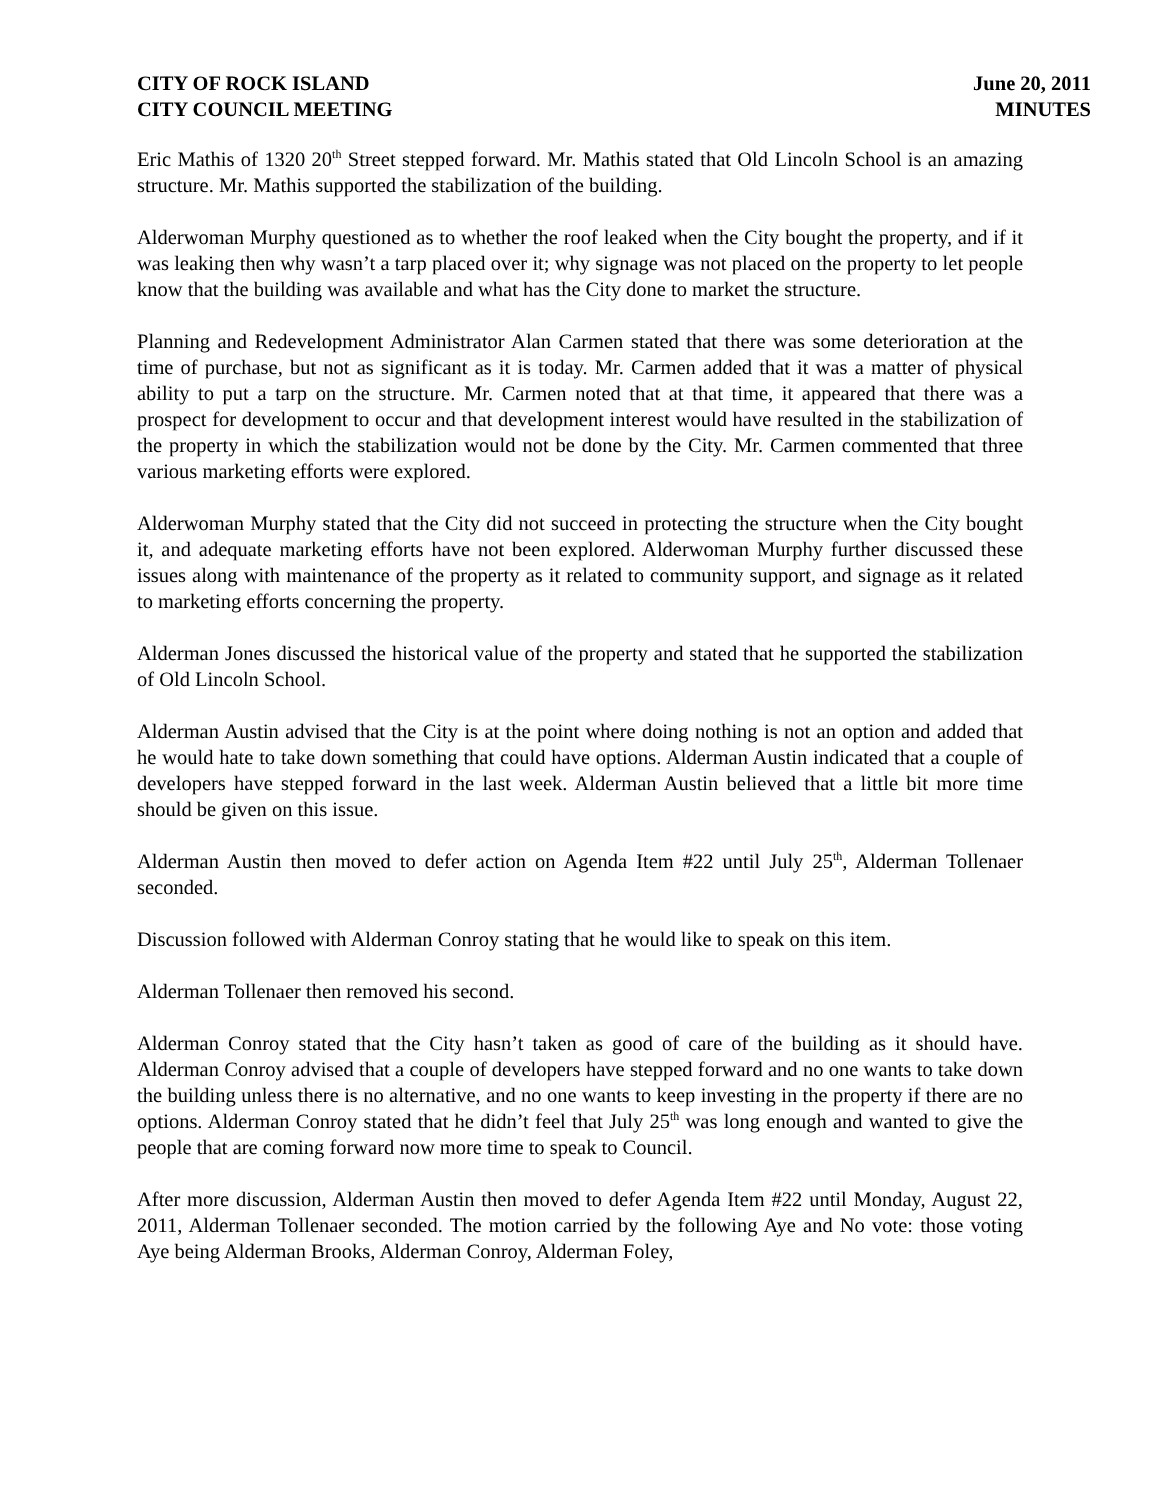CITY OF ROCK ISLAND
CITY COUNCIL MEETING
June 20, 2011
MINUTES
Eric Mathis of 1320 20<sup>th</sup> Street stepped forward. Mr. Mathis stated that Old Lincoln School is an amazing structure. Mr. Mathis supported the stabilization of the building.
Alderwoman Murphy questioned as to whether the roof leaked when the City bought the property, and if it was leaking then why wasn’t a tarp placed over it; why signage was not placed on the property to let people know that the building was available and what has the City done to market the structure.
Planning and Redevelopment Administrator Alan Carmen stated that there was some deterioration at the time of purchase, but not as significant as it is today. Mr. Carmen added that it was a matter of physical ability to put a tarp on the structure. Mr. Carmen noted that at that time, it appeared that there was a prospect for development to occur and that development interest would have resulted in the stabilization of the property in which the stabilization would not be done by the City. Mr. Carmen commented that three various marketing efforts were explored.
Alderwoman Murphy stated that the City did not succeed in protecting the structure when the City bought it, and adequate marketing efforts have not been explored. Alderwoman Murphy further discussed these issues along with maintenance of the property as it related to community support, and signage as it related to marketing efforts concerning the property.
Alderman Jones discussed the historical value of the property and stated that he supported the stabilization of Old Lincoln School.
Alderman Austin advised that the City is at the point where doing nothing is not an option and added that he would hate to take down something that could have options. Alderman Austin indicated that a couple of developers have stepped forward in the last week. Alderman Austin believed that a little bit more time should be given on this issue.
Alderman Austin then moved to defer action on Agenda Item #22 until July 25<sup>th</sup>, Alderman Tollenaer seconded.
Discussion followed with Alderman Conroy stating that he would like to speak on this item.
Alderman Tollenaer then removed his second.
Alderman Conroy stated that the City hasn’t taken as good of care of the building as it should have. Alderman Conroy advised that a couple of developers have stepped forward and no one wants to take down the building unless there is no alternative, and no one wants to keep investing in the property if there are no options. Alderman Conroy stated that he didn’t feel that July 25<sup>th</sup> was long enough and wanted to give the people that are coming forward now more time to speak to Council.
After more discussion, Alderman Austin then moved to defer Agenda Item #22 until Monday, August 22, 2011, Alderman Tollenaer seconded. The motion carried by the following Aye and No vote: those voting Aye being Alderman Brooks, Alderman Conroy, Alderman Foley,